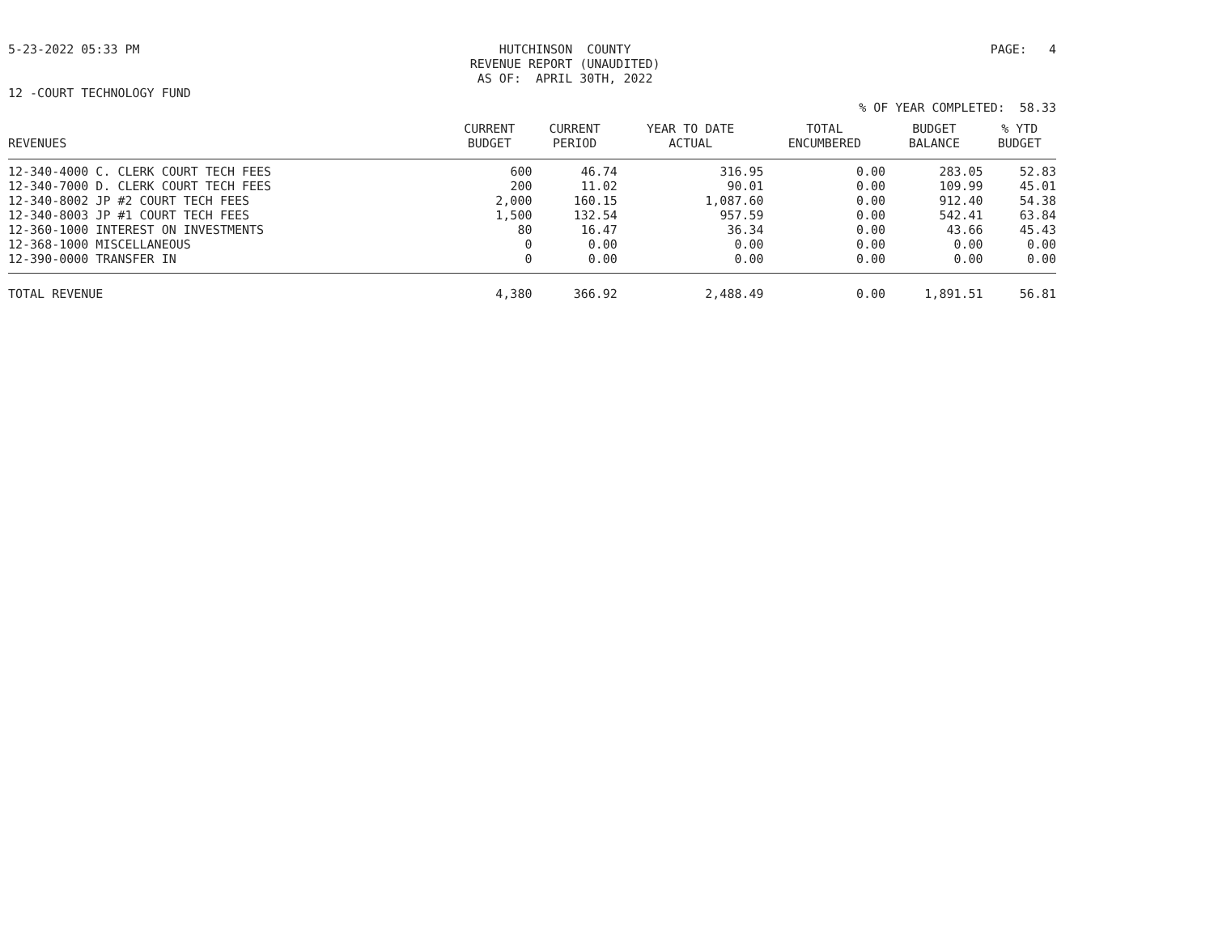5-23-2022 05:33 PM HUTCHINSON COUNTY
REVENUE REPORT (UNAUDITED)
AS OF: APRIL 30TH, 2022 PAGE: 4
12 -COURT TECHNOLOGY FUND
% OF YEAR COMPLETED: 58.33
| REVENUES | CURRENT BUDGET | CURRENT PERIOD | YEAR TO DATE ACTUAL | TOTAL ENCUMBERED | BUDGET BALANCE | % YTD BUDGET |
| --- | --- | --- | --- | --- | --- | --- |
| 12-340-4000 C. CLERK COURT TECH FEES | 600 | 46.74 | 316.95 | 0.00 | 283.05 | 52.83 |
| 12-340-7000 D. CLERK COURT TECH FEES | 200 | 11.02 | 90.01 | 0.00 | 109.99 | 45.01 |
| 12-340-8002 JP #2 COURT TECH FEES | 2,000 | 160.15 | 1,087.60 | 0.00 | 912.40 | 54.38 |
| 12-340-8003 JP #1 COURT TECH FEES | 1,500 | 132.54 | 957.59 | 0.00 | 542.41 | 63.84 |
| 12-360-1000 INTEREST ON INVESTMENTS | 80 | 16.47 | 36.34 | 0.00 | 43.66 | 45.43 |
| 12-368-1000 MISCELLANEOUS | 0 | 0.00 | 0.00 | 0.00 | 0.00 | 0.00 |
| 12-390-0000 TRANSFER IN | 0 | 0.00 | 0.00 | 0.00 | 0.00 | 0.00 |
| TOTAL REVENUE | 4,380 | 366.92 | 2,488.49 | 0.00 | 1,891.51 | 56.81 |